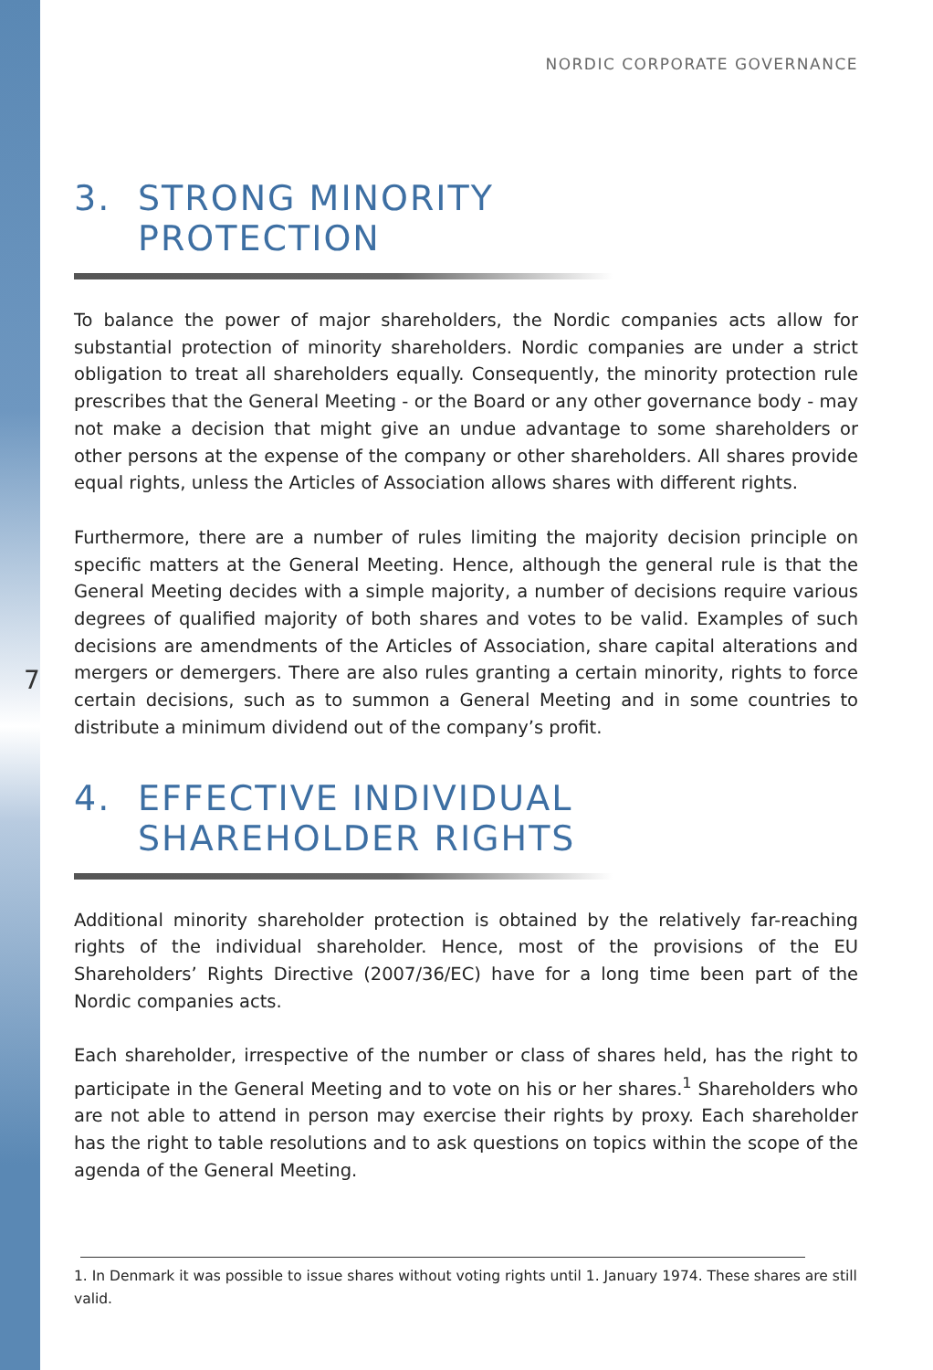7
NORDIC CORPORATE GOVERNANCE
3. STRONG MINORITY
PROTECTION
To balance the power of major shareholders, the Nordic companies acts allow for substantial protection of minority shareholders. Nordic companies are under a strict obligation to treat all shareholders equally. Consequently, the minority protection rule prescribes that the General Meeting - or the Board or any other governance body - may not make a decision that might give an undue advantage to some shareholders or other persons at the expense of the company or other shareholders. All shares provide equal rights, unless the Articles of Association allows shares with different rights.
Furthermore, there are a number of rules limiting the majority decision principle on specific matters at the General Meeting. Hence, although the general rule is that the General Meeting decides with a simple majority, a number of decisions require various degrees of qualified majority of both shares and votes to be valid. Examples of such decisions are amendments of the Articles of Association, share capital alterations and mergers or demergers. There are also rules granting a certain minority, rights to force certain decisions, such as to summon a General Meeting and in some countries to distribute a minimum dividend out of the company’s profit.
4. EFFECTIVE INDIVIDUAL
SHAREHOLDER RIGHTS
Additional minority shareholder protection is obtained by the relatively far-reaching rights of the individual shareholder. Hence, most of the provisions of the EU Shareholders’ Rights Directive (2007/36/EC) have for a long time been part of the Nordic companies acts.
Each shareholder, irrespective of the number or class of shares held, has the right to participate in the General Meeting and to vote on his or her shares.<sup>1</sup> Shareholders who are not able to attend in person may exercise their rights by proxy. Each shareholder has the right to table resolutions and to ask questions on topics within the scope of the agenda of the General Meeting.
1. In Denmark it was possible to issue shares without voting rights until 1. January 1974. These shares are still valid.